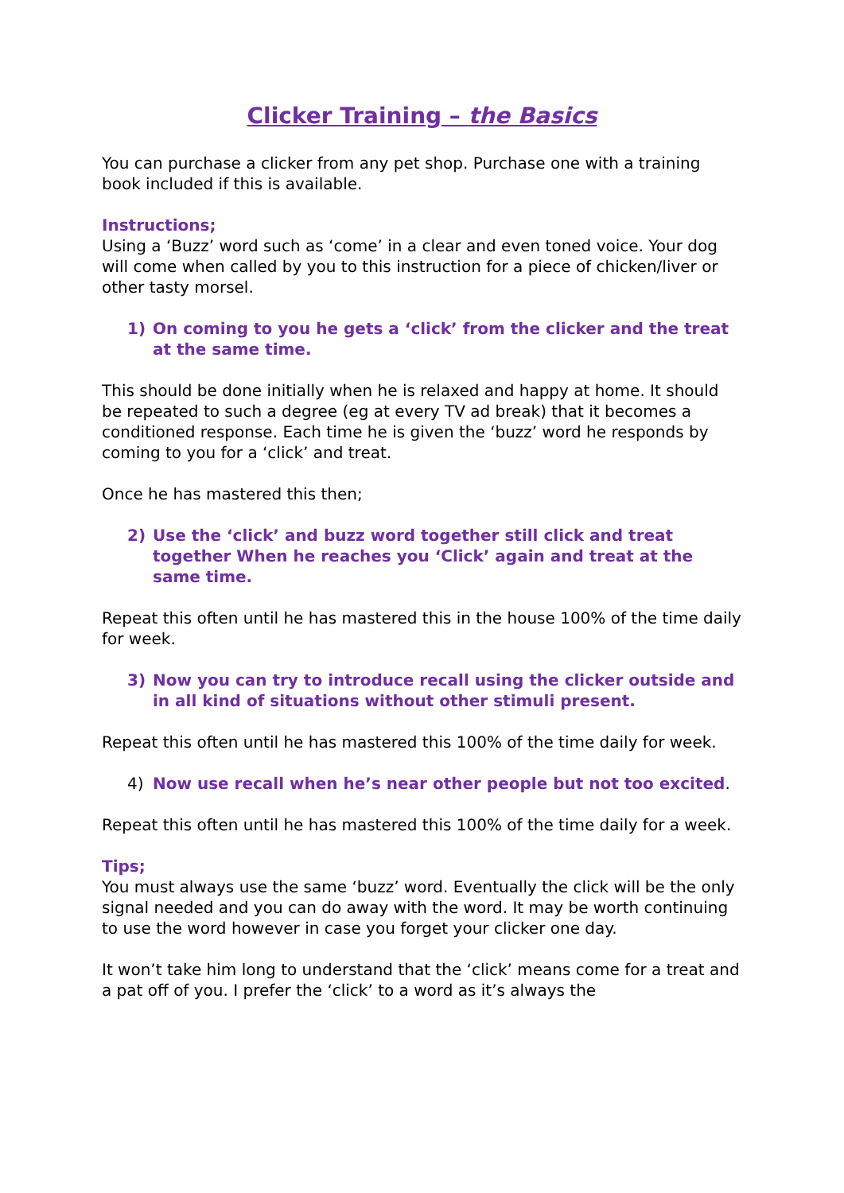Clicker Training – the Basics
You can purchase a clicker from any pet shop. Purchase one with a training book included if this is available.
Instructions;
Using a ‘Buzz’ word such as ‘come’ in a clear and even toned voice. Your dog will come when called by you to this instruction for a piece of chicken/liver or other tasty morsel.
1) On coming to you he gets a ‘click’ from the clicker and the treat at the same time.
This should be done initially when he is relaxed and happy at home. It should be repeated to such a degree (eg at every TV ad break) that it becomes a conditioned response. Each time he is given the ‘buzz’ word he responds by coming to you for a ‘click’ and treat.
Once he has mastered this then;
2) Use the ‘click’ and buzz word together still click and treat together When he reaches you ‘Click’ again and treat at the same time.
Repeat this often until he has mastered this in the house 100% of the time daily for week.
3) Now you can try to introduce recall using the clicker outside and in all kind of situations without other stimuli present.
Repeat this often until he has mastered this 100% of the time daily for week.
4) Now use recall when he’s near other people but not too excited.
Repeat this often until he has mastered this 100% of the time daily for a week.
Tips;
You must always use the same ‘buzz’ word. Eventually the click will be the only signal needed and you can do away with the word. It may be worth continuing to use the word however in case you forget your clicker one day.
It won’t take him long to understand that the ‘click’ means come for a treat and a pat off of you. I prefer the ‘click’ to a word as it’s always the